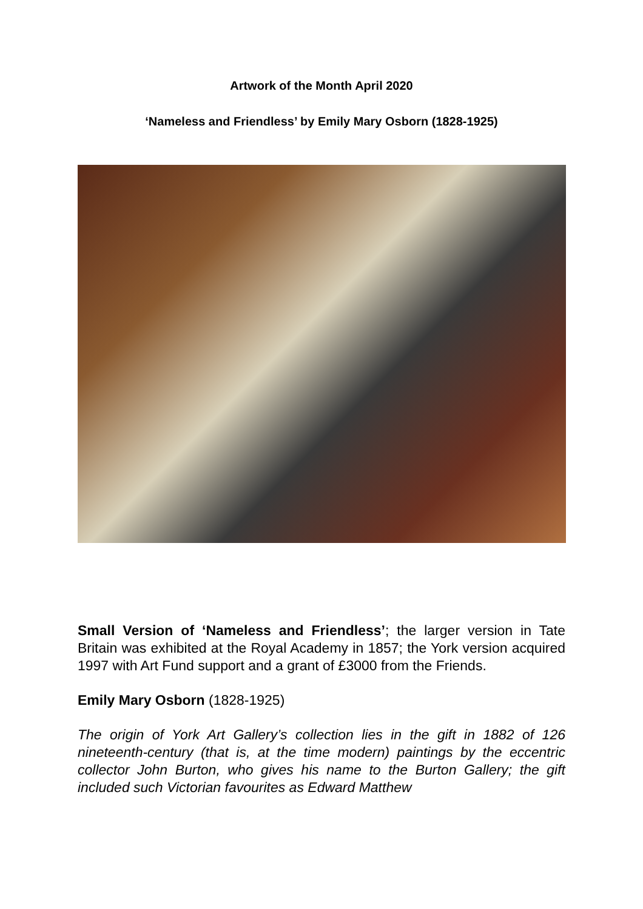Artwork of the Month April 2020
‘Nameless and Friendless’ by Emily Mary Osborn (1828-1925)
Small Version of ‘Nameless and Friendless’; the larger version in Tate Britain was exhibited at the Royal Academy in 1857; the York version acquired 1997 with Art Fund support and a grant of £3000 from the Friends.
Emily Mary Osborn (1828-1925)
The origin of York Art Gallery’s collection lies in the gift in 1882 of 126 nineteenth-century (that is, at the time modern) paintings by the eccentric collector John Burton, who gives his name to the Burton Gallery; the gift included such Victorian favourites as Edward Matthew